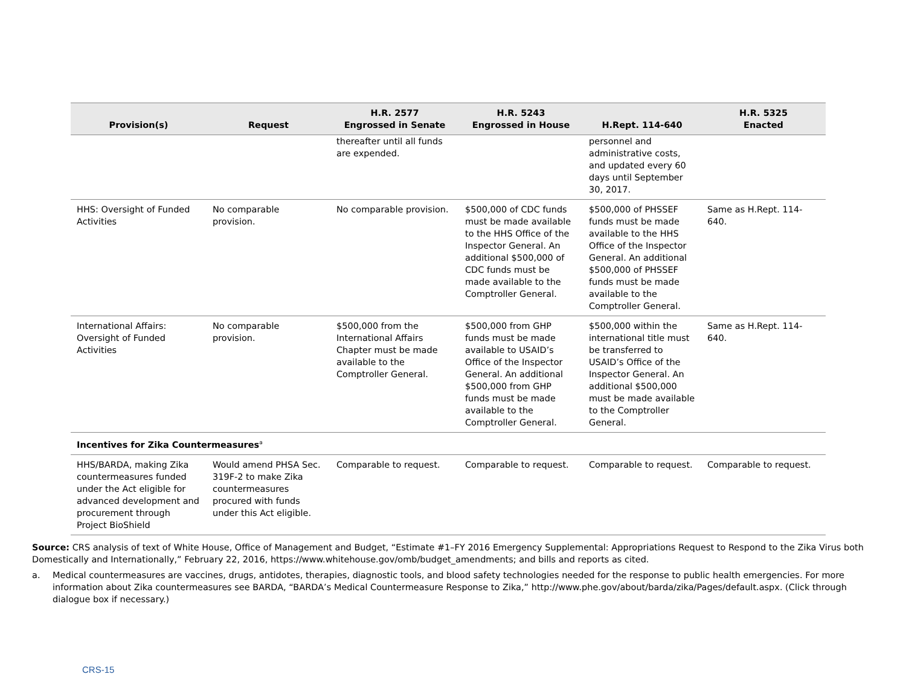| Provision(s) | Request | H.R. 2577 Engrossed in Senate | H.R. 5243 Engrossed in House | H.Rept. 114-640 | H.R. 5325 Enacted |
| --- | --- | --- | --- | --- | --- |
| | | thereafter until all funds are expended. | | personnel and administrative costs, and updated every 60 days until September 30, 2017. | |
| HHS: Oversight of Funded Activities | No comparable provision. | No comparable provision. | $500,000 of CDC funds must be made available to the HHS Office of the Inspector General. An additional $500,000 of CDC funds must be made available to the Comptroller General. | $500,000 of PHSSEF funds must be made available to the HHS Office of the Inspector General. An additional $500,000 of PHSSEF funds must be made available to the Comptroller General. | Same as H.Rept. 114-640. |
| International Affairs: Oversight of Funded Activities | No comparable provision. | $500,000 from the International Affairs Chapter must be made available to the Comptroller General. | $500,000 from GHP funds must be made available to USAID’s Office of the Inspector General. An additional $500,000 from GHP funds must be made available to the Comptroller General. | $500,000 within the international title must be transferred to USAID’s Office of the Inspector General. An additional $500,000 must be made available to the Comptroller General. | Same as H.Rept. 114-640. |
| Incentives for Zika Countermeasures<sup>a</sup> | | | | | |
| HHS/BARDA, making Zika countermeasures funded under the Act eligible for advanced development and procurement through Project BioShield | Would amend PHSA Sec. 319F-2 to make Zika countermeasures procured with funds under this Act eligible. | Comparable to request. | Comparable to request. | Comparable to request. | Comparable to request. |
Source: CRS analysis of text of White House, Office of Management and Budget, “Estimate #1–FY 2016 Emergency Supplemental: Appropriations Request to Respond to the Zika Virus both Domestically and Internationally,” February 22, 2016, https://www.whitehouse.gov/omb/budget_amendments; and bills and reports as cited.
a. Medical countermeasures are vaccines, drugs, antidotes, therapies, diagnostic tools, and blood safety technologies needed for the response to public health emergencies. For more information about Zika countermeasures see BARDA, “BARDA’s Medical Countermeasure Response to Zika,” http://www.phe.gov/about/barda/zika/Pages/default.aspx. (Click through dialogue box if necessary.)
CRS-15